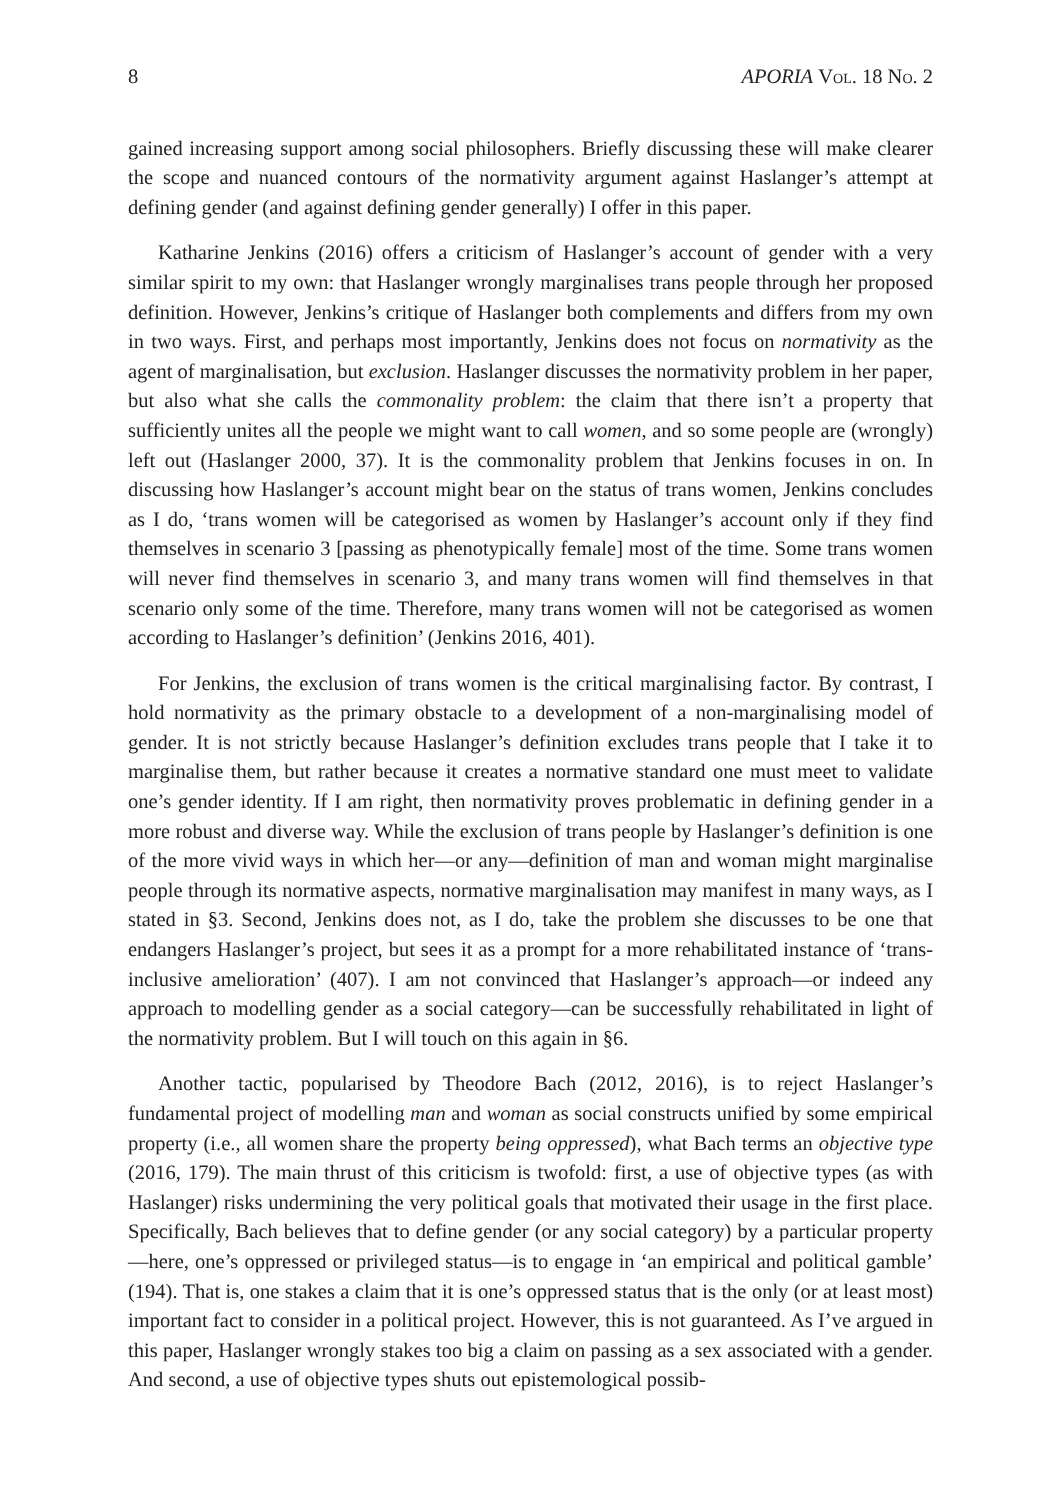8 APORIA Vol. 18 No. 2
gained increasing support among social philosophers. Briefly discussing these will make clearer the scope and nuanced contours of the normativity argument against Haslanger’s attempt at defining gender (and against defining gender generally) I offer in this paper.
Katharine Jenkins (2016) offers a criticism of Haslanger’s account of gender with a very similar spirit to my own: that Haslanger wrongly marginalises trans people through her proposed definition. However, Jenkins’s critique of Haslanger both complements and differs from my own in two ways. First, and perhaps most importantly, Jenkins does not focus on normativity as the agent of marginalisation, but exclusion. Haslanger discusses the normativity problem in her paper, but also what she calls the commonality problem: the claim that there isn’t a property that sufficiently unites all the people we might want to call women, and so some people are (wrongly) left out (Haslanger 2000, 37). It is the commonality problem that Jenkins focuses in on. In discussing how Haslanger’s account might bear on the status of trans women, Jenkins concludes as I do, ‘trans women will be categorised as women by Haslanger’s account only if they find themselves in scenario 3 [passing as phenotypically female] most of the time. Some trans women will never find themselves in scenario 3, and many trans women will find themselves in that scenario only some of the time. Therefore, many trans women will not be categorised as women according to Haslanger’s definition’ (Jenkins 2016, 401).
For Jenkins, the exclusion of trans women is the critical marginalising factor. By contrast, I hold normativity as the primary obstacle to a development of a non-marginalising model of gender. It is not strictly because Haslanger’s definition excludes trans people that I take it to marginalise them, but rather because it creates a normative standard one must meet to validate one’s gender identity. If I am right, then normativity proves problematic in defining gender in a more robust and diverse way. While the exclusion of trans people by Haslanger’s definition is one of the more vivid ways in which her—or any—definition of man and woman might marginalise people through its normative aspects, normative marginalisation may manifest in many ways, as I stated in §3. Second, Jenkins does not, as I do, take the problem she discusses to be one that endangers Haslanger’s project, but sees it as a prompt for a more rehabilitated instance of ‘trans-inclusive amelioration’ (407). I am not convinced that Haslanger’s approach—or indeed any approach to modelling gender as a social category—can be successfully rehabilitated in light of the normativity problem. But I will touch on this again in §6.
Another tactic, popularised by Theodore Bach (2012, 2016), is to reject Haslanger’s fundamental project of modelling man and woman as social constructs unified by some empirical property (i.e., all women share the property being oppressed), what Bach terms an objective type (2016, 179). The main thrust of this criticism is twofold: first, a use of objective types (as with Haslanger) risks undermining the very political goals that motivated their usage in the first place. Specifically, Bach believes that to define gender (or any social category) by a particular property—here, one’s oppressed or privileged status—is to engage in ‘an empirical and political gamble’ (194). That is, one stakes a claim that it is one’s oppressed status that is the only (or at least most) important fact to consider in a political project. However, this is not guaranteed. As I’ve argued in this paper, Haslanger wrongly stakes too big a claim on passing as a sex associated with a gender. And second, a use of objective types shuts out epistemological possib-